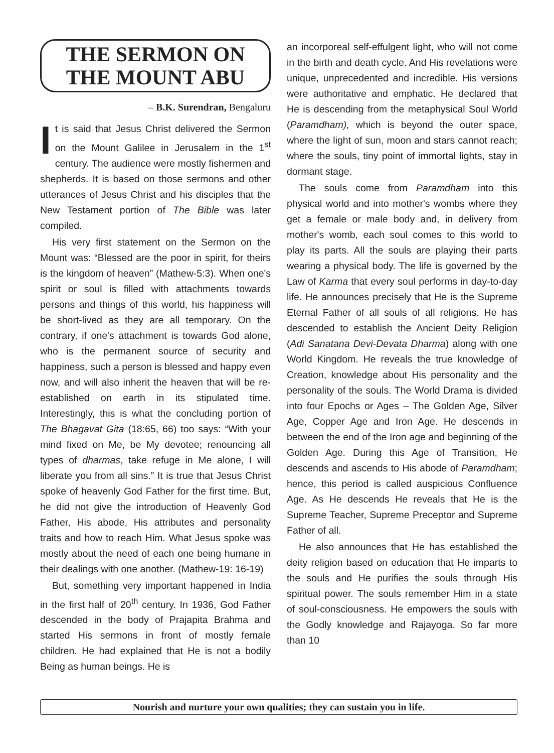THE SERMON ON
THE MOUNT ABU
– B.K. Surendran, Bengaluru
It is said that Jesus Christ delivered the Sermon on the Mount Galilee in Jerusalem in the 1<sup>st</sup> century. The audience were mostly fishermen and shepherds. It is based on those sermons and other utterances of Jesus Christ and his disciples that the New Testament portion of The Bible was later compiled.
His very first statement on the Sermon on the Mount was: “Blessed are the poor in spirit, for theirs is the kingdom of heaven” (Mathew-5:3). When one's spirit or soul is filled with attachments towards persons and things of this world, his happiness will be short-lived as they are all temporary. On the contrary, if one's attachment is towards God alone, who is the permanent source of security and happiness, such a person is blessed and happy even now, and will also inherit the heaven that will be re-established on earth in its stipulated time. Interestingly, this is what the concluding portion of The Bhagavat Gita (18:65, 66) too says: “With your mind fixed on Me, be My devotee; renouncing all types of dharmas, take refuge in Me alone, I will liberate you from all sins.” It is true that Jesus Christ spoke of heavenly God Father for the first time. But, he did not give the introduction of Heavenly God Father, His abode, His attributes and personality traits and how to reach Him. What Jesus spoke was mostly about the need of each one being humane in their dealings with one another. (Mathew-19: 16-19)
But, something very important happened in India in the first half of 20<sup>th</sup> century. In 1936, God Father descended in the body of Prajapita Brahma and started His sermons in front of mostly female children. He had explained that He is not a bodily Being as human beings. He is
an incorporeal self-effulgent light, who will not come in the birth and death cycle. And His revelations were unique, unprecedented and incredible. His versions were authoritative and emphatic. He declared that He is descending from the metaphysical Soul World (Paramdham), which is beyond the outer space, where the light of sun, moon and stars cannot reach; where the souls, tiny point of immortal lights, stay in dormant stage.
The souls come from Paramdham into this physical world and into mother's wombs where they get a female or male body and, in delivery from mother's womb, each soul comes to this world to play its parts. All the souls are playing their parts wearing a physical body. The life is governed by the Law of Karma that every soul performs in day-to-day life. He announces precisely that He is the Supreme Eternal Father of all souls of all religions. He has descended to establish the Ancient Deity Religion (Adi Sanatana Devi-Devata Dharma) along with one World Kingdom. He reveals the true knowledge of Creation, knowledge about His personality and the personality of the souls. The World Drama is divided into four Epochs or Ages – The Golden Age, Silver Age, Copper Age and Iron Age. He descends in between the end of the Iron age and beginning of the Golden Age. During this Age of Transition, He descends and ascends to His abode of Paramdham; hence, this period is called auspicious Confluence Age. As He descends He reveals that He is the Supreme Teacher, Supreme Preceptor and Supreme Father of all.
He also announces that He has established the deity religion based on education that He imparts to the souls and He purifies the souls through His spiritual power. The souls remember Him in a state of soul-consciousness. He empowers the souls with the Godly knowledge and Rajayoga. So far more than 10
Nourish and nurture your own qualities; they can sustain you in life.